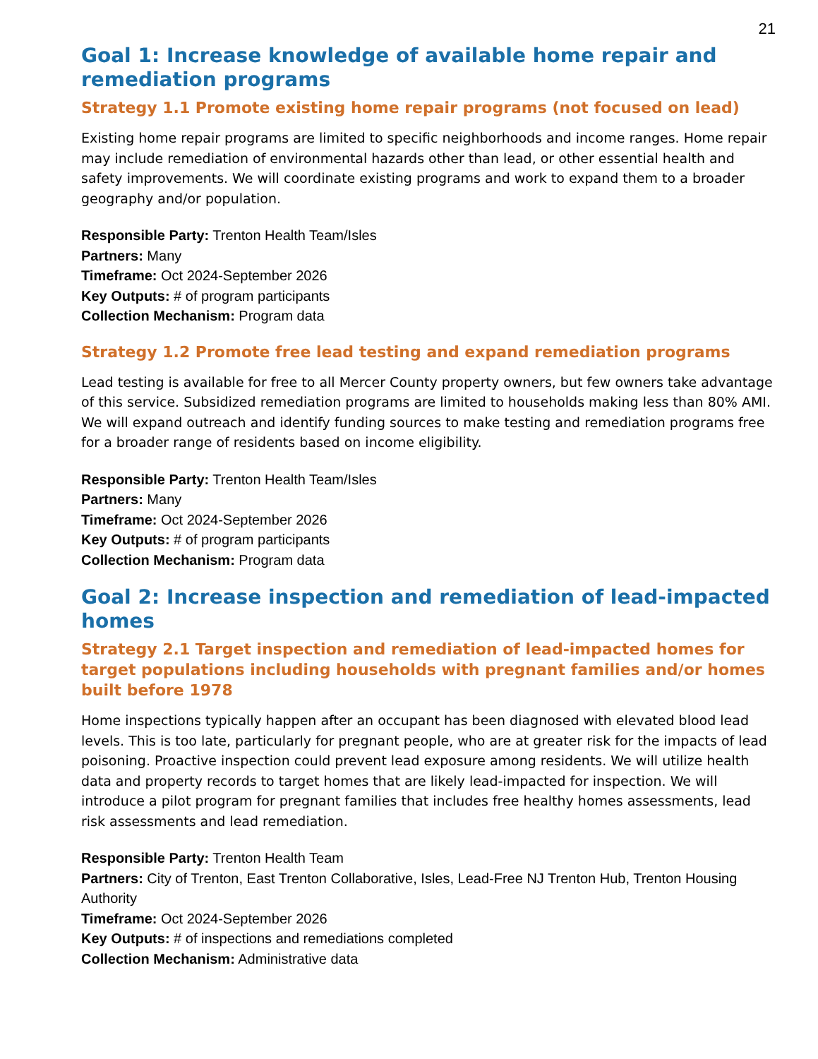21
Goal 1: Increase knowledge of available home repair and remediation programs
Strategy 1.1 Promote existing home repair programs (not focused on lead)
Existing home repair programs are limited to specific neighborhoods and income ranges. Home repair may include remediation of environmental hazards other than lead, or other essential health and safety improvements. We will coordinate existing programs and work to expand them to a broader geography and/or population.
Responsible Party: Trenton Health Team/Isles
Partners: Many
Timeframe: Oct 2024-September 2026
Key Outputs: # of program participants
Collection Mechanism: Program data
Strategy 1.2 Promote free lead testing and expand remediation programs
Lead testing is available for free to all Mercer County property owners, but few owners take advantage of this service. Subsidized remediation programs are limited to households making less than 80% AMI. We will expand outreach and identify funding sources to make testing and remediation programs free for a broader range of residents based on income eligibility.
Responsible Party: Trenton Health Team/Isles
Partners: Many
Timeframe: Oct 2024-September 2026
Key Outputs: # of program participants
Collection Mechanism: Program data
Goal 2: Increase inspection and remediation of lead-impacted homes
Strategy 2.1 Target inspection and remediation of lead-impacted homes for target populations including households with pregnant families and/or homes built before 1978
Home inspections typically happen after an occupant has been diagnosed with elevated blood lead levels. This is too late, particularly for pregnant people, who are at greater risk for the impacts of lead poisoning. Proactive inspection could prevent lead exposure among residents. We will utilize health data and property records to target homes that are likely lead-impacted for inspection. We will introduce a pilot program for pregnant families that includes free healthy homes assessments, lead risk assessments and lead remediation.
Responsible Party: Trenton Health Team
Partners: City of Trenton, East Trenton Collaborative, Isles, Lead-Free NJ Trenton Hub, Trenton Housing Authority
Timeframe: Oct 2024-September 2026
Key Outputs: # of inspections and remediations completed
Collection Mechanism: Administrative data